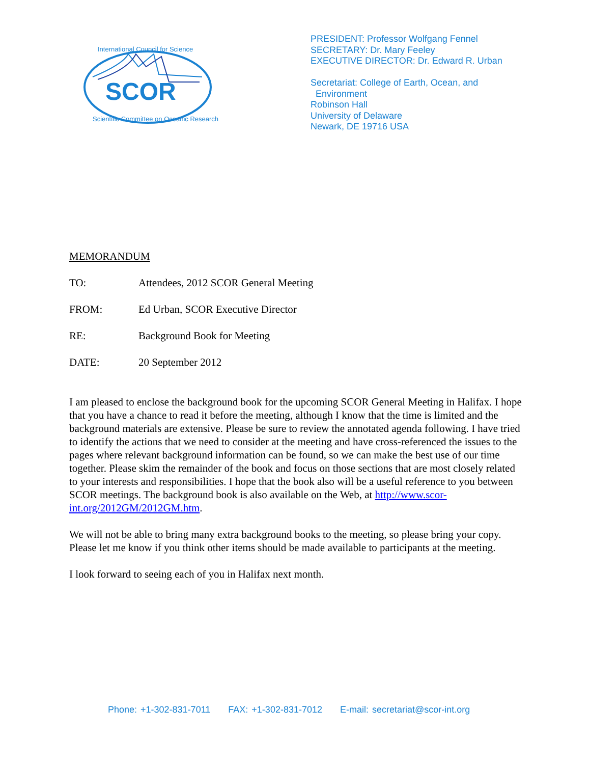SCOR
International Council for Science
Scientific Committee on Oceanic Research
PRESIDENT: Professor Wolfgang Fennel
SECRETARY: Dr. Mary Feeley
EXECUTIVE DIRECTOR: Dr. Edward R. Urban
Secretariat: College of Earth, Ocean, and
Environment
Robinson Hall
University of Delaware
Newark, DE 19716 USA
MEMORANDUM
TO: Attendees, 2012 SCOR General Meeting
FROM: Ed Urban, SCOR Executive Director
RE: Background Book for Meeting
DATE: 20 September 2012
I am pleased to enclose the background book for the upcoming SCOR General Meeting in Halifax. I hope that you have a chance to read it before the meeting, although I know that the time is limited and the background materials are extensive. Please be sure to review the annotated agenda following. I have tried to identify the actions that we need to consider at the meeting and have cross-referenced the issues to the pages where relevant background information can be found, so we can make the best use of our time together. Please skim the remainder of the book and focus on those sections that are most closely related to your interests and responsibilities. I hope that the book also will be a useful reference to you between SCOR meetings. The background book is also available on the Web, at http://www.scor-int.org/2012GM/2012GM.htm.
We will not be able to bring many extra background books to the meeting, so please bring your copy. Please let me know if you think other items should be made available to participants at the meeting.
I look forward to seeing each of you in Halifax next month.
Phone: +1-302-831-7011 FAX: +1-302-831-7012 E-mail: secretariat@scor-int.org